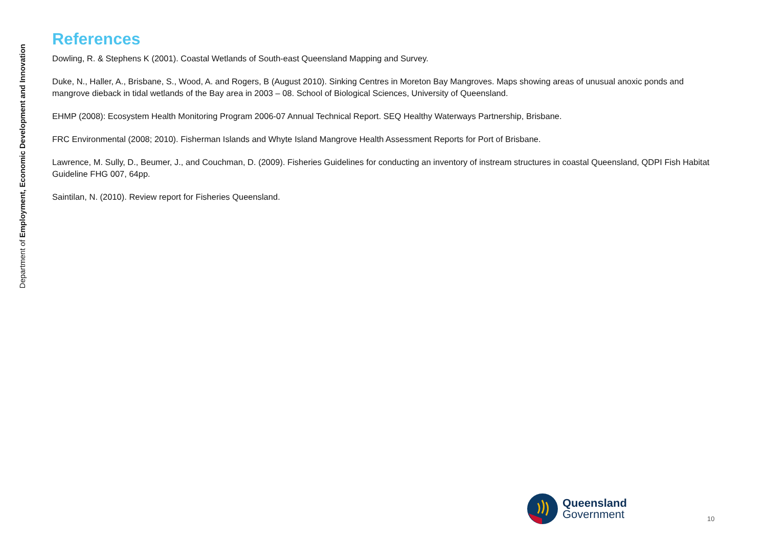Department of Employment, Economic Development and Innovation
References
Dowling, R. & Stephens K (2001). Coastal Wetlands of South-east Queensland Mapping and Survey.
Duke, N., Haller, A., Brisbane, S., Wood, A. and Rogers, B (August 2010). Sinking Centres in Moreton Bay Mangroves. Maps showing areas of unusual anoxic ponds and mangrove dieback in tidal wetlands of the Bay area in 2003 – 08. School of Biological Sciences, University of Queensland.
EHMP (2008): Ecosystem Health Monitoring Program 2006-07 Annual Technical Report. SEQ Healthy Waterways Partnership, Brisbane.
FRC Environmental (2008; 2010). Fisherman Islands and Whyte Island Mangrove Health Assessment Reports for Port of Brisbane.
Lawrence, M. Sully, D., Beumer, J., and Couchman, D. (2009). Fisheries Guidelines for conducting an inventory of instream structures in coastal Queensland, QDPI Fish Habitat Guideline FHG 007, 64pp.
Saintilan, N. (2010). Review report for Fisheries Queensland.
Queensland
Government
10